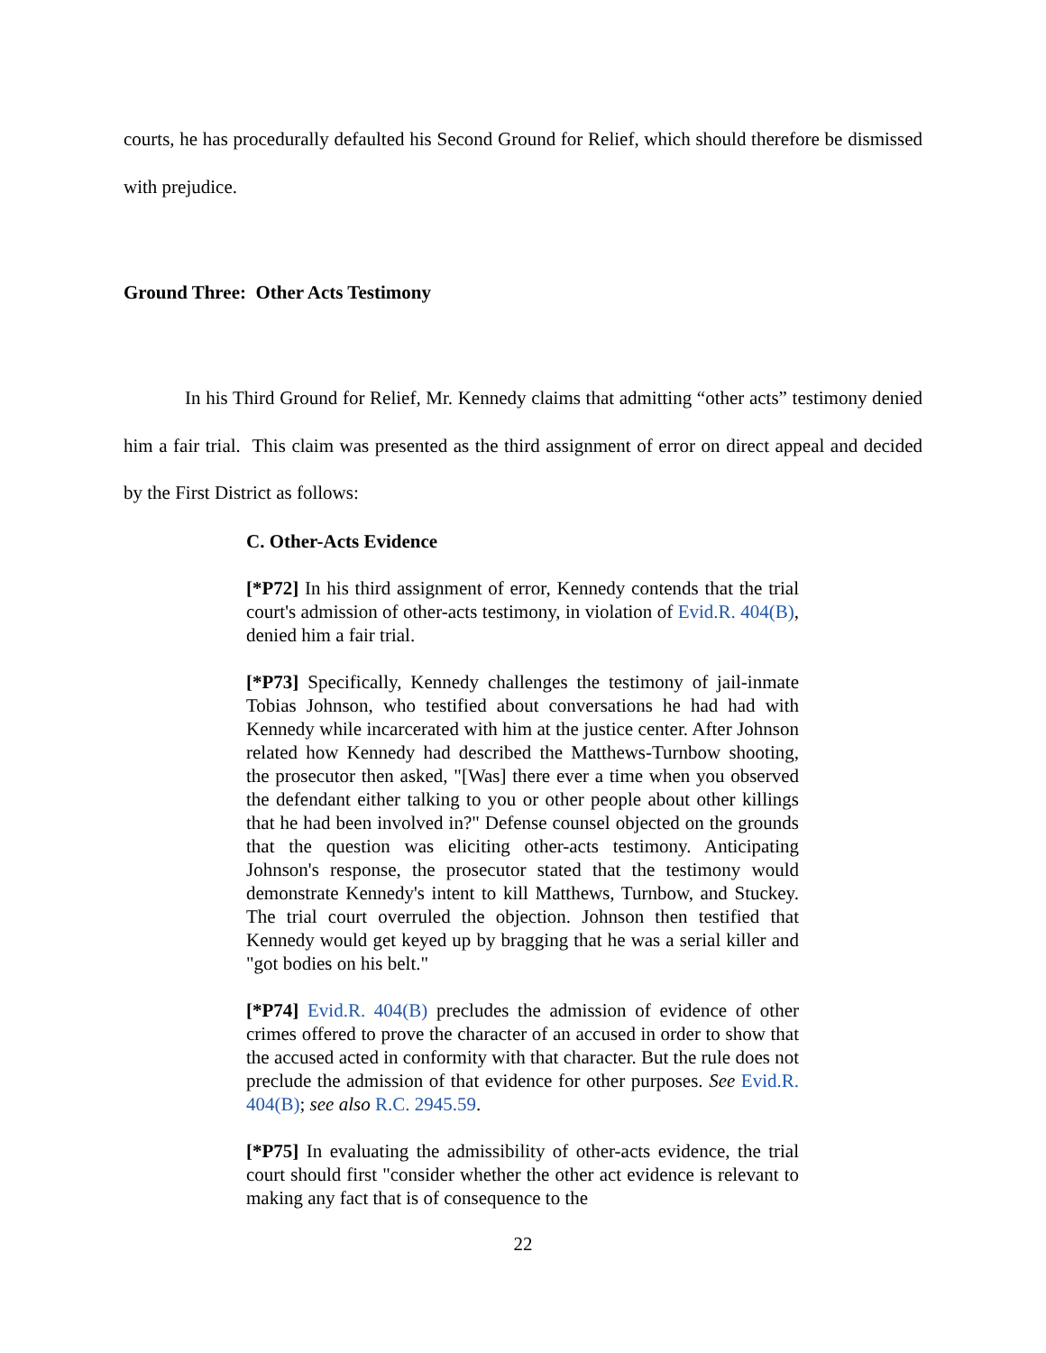courts, he has procedurally defaulted his Second Ground for Relief, which should therefore be dismissed with prejudice.
Ground Three: Other Acts Testimony
In his Third Ground for Relief, Mr. Kennedy claims that admitting “other acts” testimony denied him a fair trial. This claim was presented as the third assignment of error on direct appeal and decided by the First District as follows:
C. Other-Acts Evidence
[*P72] In his third assignment of error, Kennedy contends that the trial court's admission of other-acts testimony, in violation of Evid.R. 404(B), denied him a fair trial.
[*P73] Specifically, Kennedy challenges the testimony of jail-inmate Tobias Johnson, who testified about conversations he had had with Kennedy while incarcerated with him at the justice center. After Johnson related how Kennedy had described the Matthews-Turnbow shooting, the prosecutor then asked, "[Was] there ever a time when you observed the defendant either talking to you or other people about other killings that he had been involved in?" Defense counsel objected on the grounds that the question was eliciting other-acts testimony. Anticipating Johnson's response, the prosecutor stated that the testimony would demonstrate Kennedy's intent to kill Matthews, Turnbow, and Stuckey. The trial court overruled the objection. Johnson then testified that Kennedy would get keyed up by bragging that he was a serial killer and "got bodies on his belt."
[*P74] Evid.R. 404(B) precludes the admission of evidence of other crimes offered to prove the character of an accused in order to show that the accused acted in conformity with that character. But the rule does not preclude the admission of that evidence for other purposes. See Evid.R. 404(B); see also R.C. 2945.59.
[*P75] In evaluating the admissibility of other-acts evidence, the trial court should first "consider whether the other act evidence is relevant to making any fact that is of consequence to the
22